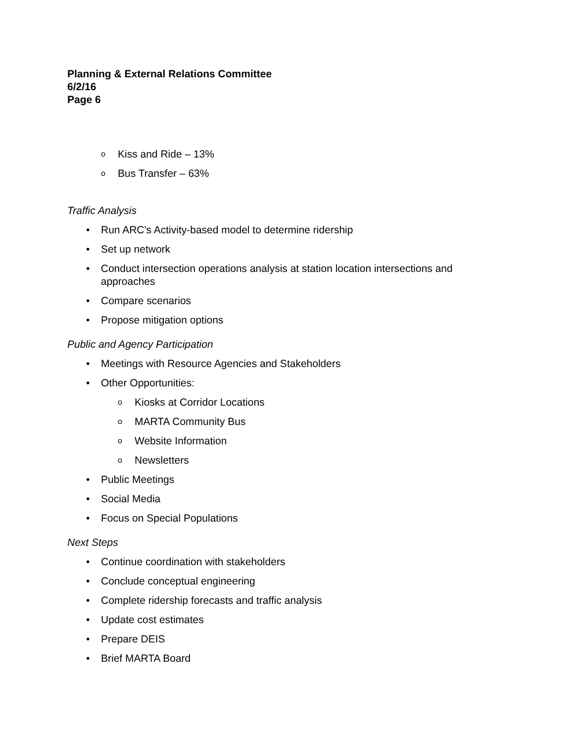Planning & External Relations Committee
6/2/16
Page 6
o Kiss and Ride – 13%
o Bus Transfer – 63%
Traffic Analysis
• Run ARC's Activity-based model to determine ridership
• Set up network
• Conduct intersection operations analysis at station location intersections and approaches
• Compare scenarios
• Propose mitigation options
Public and Agency Participation
• Meetings with Resource Agencies and Stakeholders
• Other Opportunities:
o Kiosks at Corridor Locations
o MARTA Community Bus
o Website Information
o Newsletters
• Public Meetings
• Social Media
• Focus on Special Populations
Next Steps
• Continue coordination with stakeholders
• Conclude conceptual engineering
• Complete ridership forecasts and traffic analysis
• Update cost estimates
• Prepare DEIS
• Brief MARTA Board